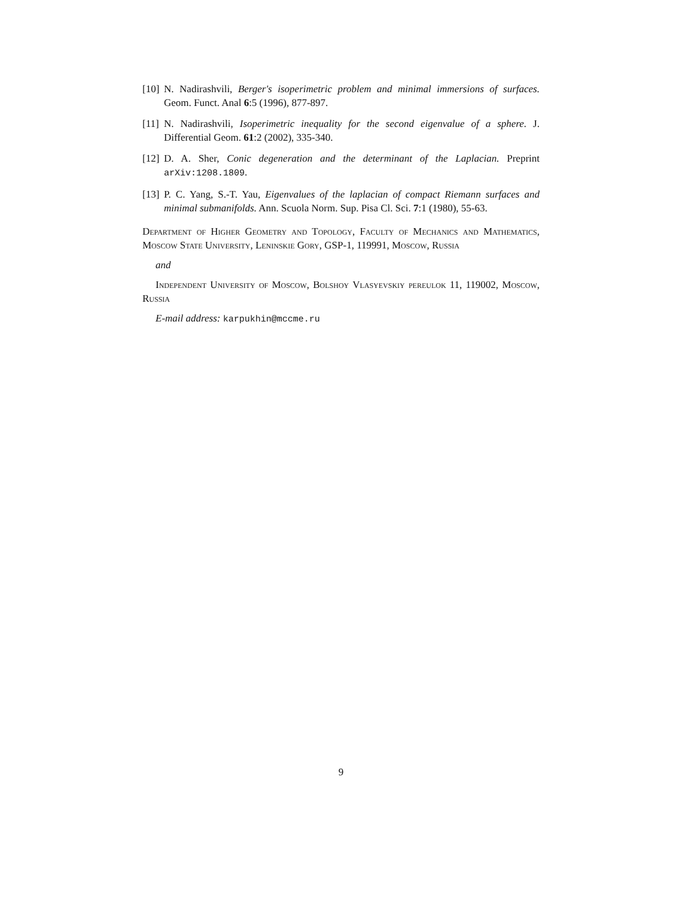[10]
N. Nadirashvili, Berger's isoperimetric problem and minimal immersions of surfaces. Geom. Funct. Anal 6:5 (1996), 877-897.
[11]
N. Nadirashvili, Isoperimetric inequality for the second eigenvalue of a sphere. J. Differential Geom. 61:2 (2002), 335-340.
[12]
D. A. Sher, Conic degeneration and the determinant of the Laplacian. Preprint arXiv:1208.1809.
[13]
P. C. Yang, S.-T. Yau, Eigenvalues of the laplacian of compact Riemann surfaces and minimal submanifolds. Ann. Scuola Norm. Sup. Pisa Cl. Sci. 7:1 (1980), 55-63.
Department of Higher Geometry and Topology, Faculty of Mechanics and Mathematics, Moscow State University, Leninskie Gory, GSP-1, 119991, Moscow, Russia
and
Independent University of Moscow, Bolshoy Vlasyevskiy pereulok 11, 119002, Moscow, Russia
E-mail address: karpukhin@mccme.ru
9